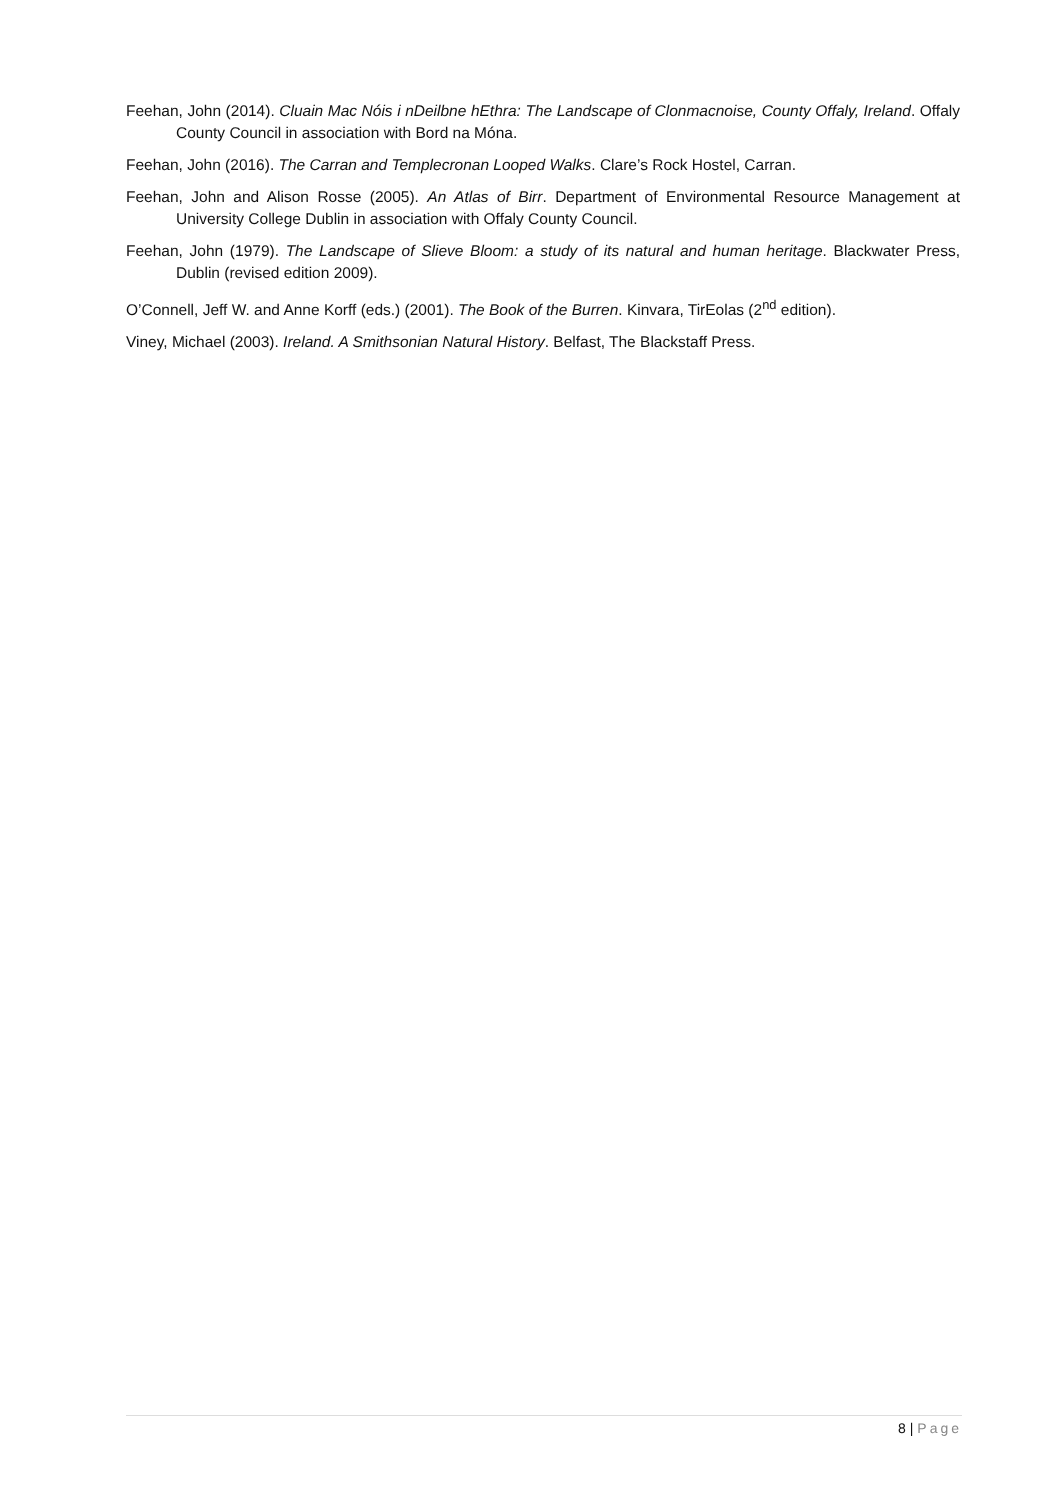Feehan, John (2014). Cluain Mac Nóis i nDeilbne hEthra: The Landscape of Clonmacnoise, County Offaly, Ireland. Offaly County Council in association with Bord na Móna.
Feehan, John (2016). The Carran and Templecronan Looped Walks. Clare’s Rock Hostel, Carran.
Feehan, John and Alison Rosse (2005). An Atlas of Birr. Department of Environmental Resource Management at University College Dublin in association with Offaly County Council.
Feehan, John (1979). The Landscape of Slieve Bloom: a study of its natural and human heritage. Blackwater Press, Dublin (revised edition 2009).
O’Connell, Jeff W. and Anne Korff (eds.) (2001). The Book of the Burren. Kinvara, TirEolas (2<sup>nd</sup> edition).
Viney, Michael (2003). Ireland. A Smithsonian Natural History. Belfast, The Blackstaff Press.
8 | Page